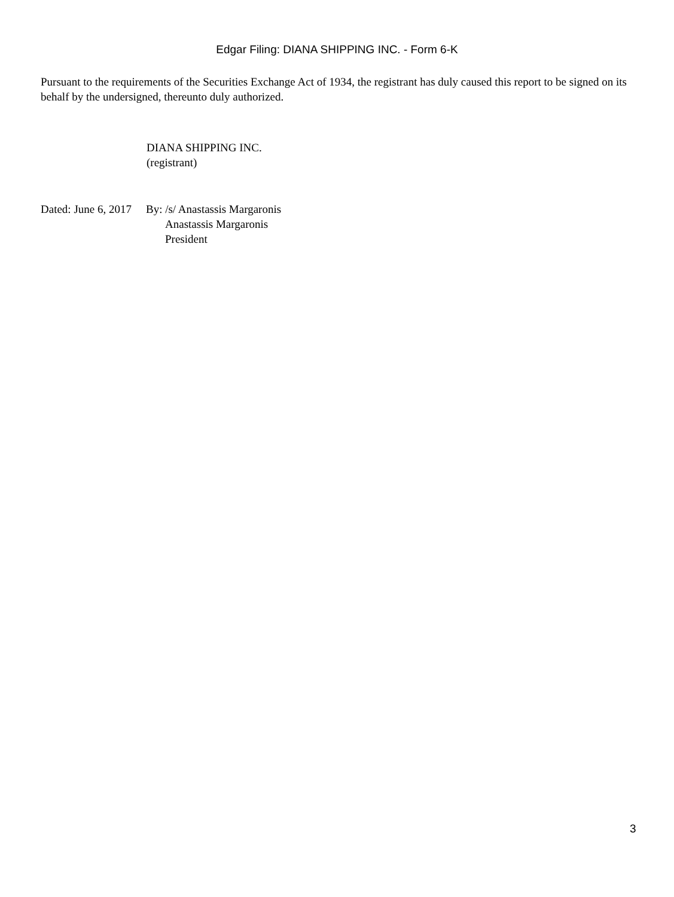Edgar Filing: DIANA SHIPPING INC. - Form 6-K
Pursuant to the requirements of the Securities Exchange Act of 1934, the registrant has duly caused this report to be signed on its behalf by the undersigned, thereunto duly authorized.
DIANA SHIPPING INC.
(registrant)
Dated: June 6, 2017
By: /s/ Anastassis Margaronis
Anastassis Margaronis
President
3